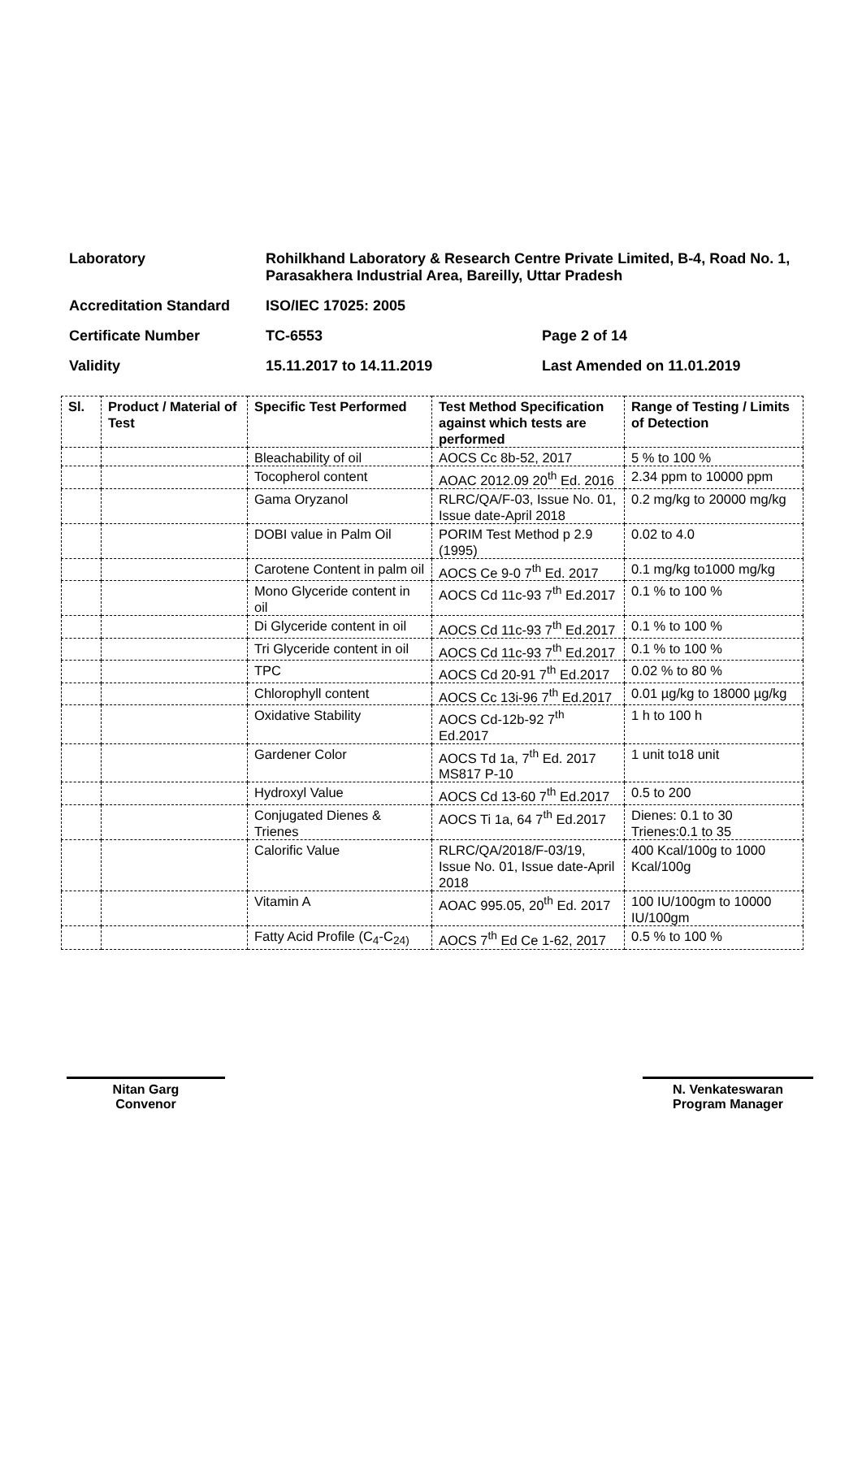| Laboratory | Rohilkhand Laboratory & Research Centre Private Limited, B-4, Road No. 1, Parasakhera Industrial Area, Bareilly, Uttar Pradesh | |
| Accreditation Standard | ISO/IEC 17025: 2005 | |
| Certificate Number | TC-6553 | Page 2 of 14 |
| Validity | 15.11.2017 to 14.11.2019 | Last Amended on 11.01.2019 |
| Sl. | Product / Material of Test | Specific Test Performed | Test Method Specification against which tests are performed | Range of Testing / Limits of Detection |
| --- | --- | --- | --- | --- |
| | | Bleachability of oil | AOCS Cc 8b-52, 2017 | 5 % to 100 % |
| | | Tocopherol content | AOAC 2012.09 20<sup>th</sup> Ed. 2016 | 2.34 ppm to 10000 ppm |
| | | Gama Oryzanol | RLRC/QA/F-03, Issue No. 01, Issue date-April 2018 | 0.2 mg/kg to 20000 mg/kg |
| | | DOBI value in Palm Oil | PORIM Test Method p 2.9 (1995) | 0.02 to 4.0 |
| | | Carotene Content in palm oil | AOCS Ce 9-0 7<sup>th</sup> Ed. 2017 | 0.1 mg/kg to1000 mg/kg |
| | | Mono Glyceride content in oil | AOCS Cd 11c-93 7<sup>th</sup> Ed.2017 | 0.1 % to 100 % |
| | | Di Glyceride content in oil | AOCS Cd 11c-93 7<sup>th</sup> Ed.2017 | 0.1 % to 100 % |
| | | Tri Glyceride content in oil | AOCS Cd 11c-93 7<sup>th</sup> Ed.2017 | 0.1 % to 100 % |
| | | TPC | AOCS Cd 20-91 7<sup>th</sup> Ed.2017 | 0.02 % to 80 % |
| | | Chlorophyll content | AOCS Cc 13i-96 7<sup>th</sup> Ed.2017 | 0.01 µg/kg to 18000 µg/kg |
| | | Oxidative Stability | AOCS Cd-12b-92 7<sup>th</sup> Ed.2017 | 1 h to 100 h |
| | | Gardener Color | AOCS Td 1a, 7<sup>th</sup> Ed. 2017 MS817 P-10 | 1 unit to18 unit |
| | | Hydroxyl Value | AOCS Cd 13-60 7<sup>th</sup> Ed.2017 | 0.5 to 200 |
| | | Conjugated Dienes & Trienes | AOCS Ti 1a, 64 7<sup>th</sup> Ed.2017 | Dienes: 0.1 to 30 Trienes:0.1 to 35 |
| | | Calorific Value | RLRC/QA/2018/F-03/19, Issue No. 01, Issue date-April 2018 | 400 Kcal/100g to 1000 Kcal/100g |
| | | Vitamin A | AOAC 995.05, 20<sup>th</sup> Ed. 2017 | 100 IU/100gm to 10000 IU/100gm |
| | | Fatty Acid Profile (C<sub>4</sub>-C<sub>24)</sub> | AOCS 7<sup>th</sup> Ed Ce 1-62, 2017 | 0.5 % to 100 % |
Nitan Garg
Convenor
N. Venkateswaran
Program Manager